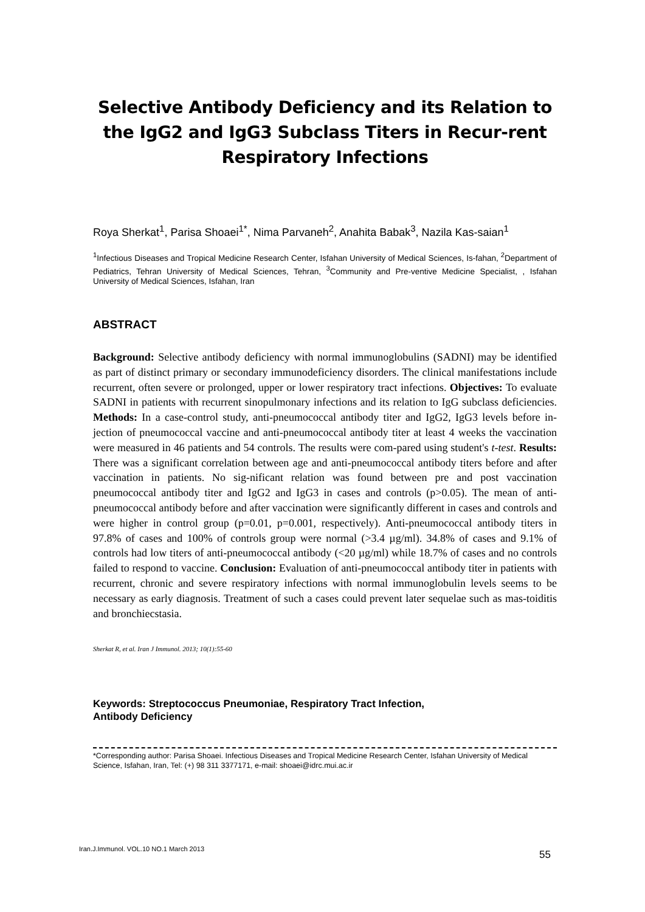Selective Antibody Deficiency and its Relation to the IgG2 and IgG3 Subclass Titers in Recur-rent Respiratory Infections
Roya Sherkat<sup>1</sup>, Parisa Shoaei<sup>1*</sup>, Nima Parvaneh<sup>2</sup>, Anahita Babak<sup>3</sup>, Nazila Kas-saian<sup>1</sup>
<sup>1</sup> Infectious Diseases and Tropical Medicine Research Center, Isfahan University of Medical Sciences, Is-fahan, <sup>2</sup>Department of Pediatrics, Tehran University of Medical Sciences, Tehran, <sup>3</sup>Community and Pre-ventive Medicine Specialist, , Isfahan University of Medical Sciences, Isfahan, Iran
ABSTRACT
Background: Selective antibody deficiency with normal immunoglobulins (SADNI) may be identified as part of distinct primary or secondary immunodeficiency disorders. The clinical manifestations include recurrent, often severe or prolonged, upper or lower respiratory tract infections. Objectives: To evaluate SADNI in patients with recurrent sinopulmonary infections and its relation to IgG subclass deficiencies. Methods: In a case-control study, anti-pneumococcal antibody titer and IgG2, IgG3 levels before in-jection of pneumococcal vaccine and anti-pneumococcal antibody titer at least 4 weeks the vaccination were measured in 46 patients and 54 controls. The results were com-pared using student's t-test. Results: There was a significant correlation between age and anti-pneumococcal antibody titers before and after vaccination in patients. No sig-nificant relation was found between pre and post vaccination pneumococcal antibody titer and IgG2 and IgG3 in cases and controls (p>0.05). The mean of anti-pneumococcal antibody before and after vaccination were significantly different in cases and controls and were higher in control group (p=0.01, p=0.001, respectively). Anti-pneumococcal antibody titers in 97.8% of cases and 100% of controls group were normal (>3.4 µg/ml). 34.8% of cases and 9.1% of controls had low titers of anti-pneumococcal antibody (<20 µg/ml) while 18.7% of cases and no controls failed to respond to vaccine. Conclusion: Evaluation of anti-pneumococcal antibody titer in patients with recurrent, chronic and severe respiratory infections with normal immunoglobulin levels seems to be necessary as early diagnosis. Treatment of such a cases could prevent later sequelae such as mas-toiditis and bronchiecstasia.
Sherkat R, et al. Iran J Immunol. 2013; 10(1):55-60
Keywords: Streptococcus Pneumoniae, Respiratory Tract Infection,
Antibody Deficiency
*Corresponding author: Parisa Shoaei. Infectious Diseases and Tropical Medicine Research Center, Isfahan University of Medical Science, Isfahan, Iran, Tel: (+) 98 311 3377171, e-mail: shoaei@idrc.mui.ac.ir
Iran.J.Immunol. VOL.10 NO.1 March 2013 55